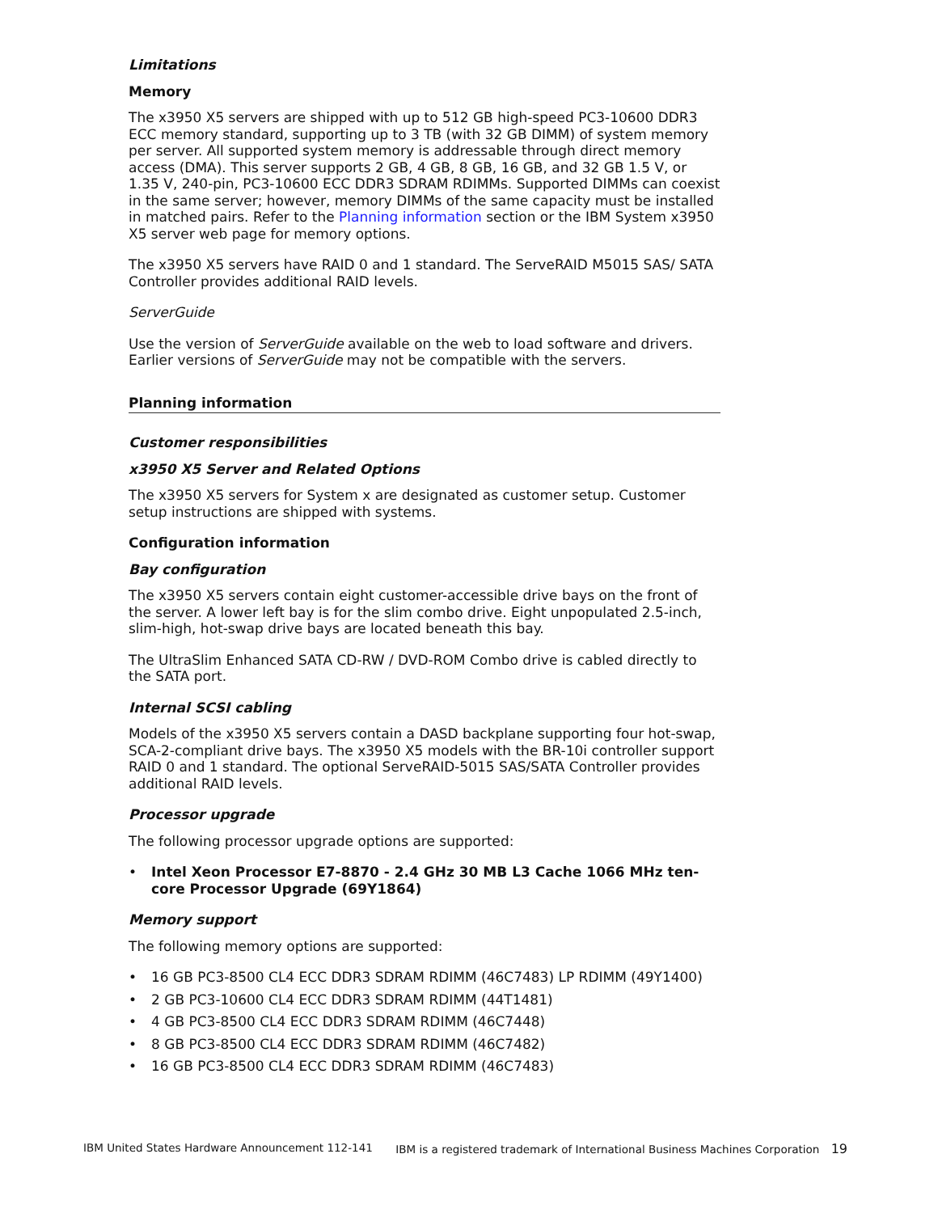Limitations
Memory
The x3950 X5 servers are shipped with up to 512 GB high-speed PC3-10600 DDR3 ECC memory standard, supporting up to 3 TB (with 32 GB DIMM) of system memory per server. All supported system memory is addressable through direct memory access (DMA). This server supports 2 GB, 4 GB, 8 GB, 16 GB, and 32 GB 1.5 V, or 1.35 V, 240-pin, PC3-10600 ECC DDR3 SDRAM RDIMMs. Supported DIMMs can coexist in the same server; however, memory DIMMs of the same capacity must be installed in matched pairs. Refer to the Planning information section or the IBM System x3950 X5 server web page for memory options.
The x3950 X5 servers have RAID 0 and 1 standard. The ServeRAID M5015 SAS/ SATA Controller provides additional RAID levels.
ServerGuide
Use the version of ServerGuide available on the web to load software and drivers. Earlier versions of ServerGuide may not be compatible with the servers.
Planning information
Customer responsibilities
x3950 X5 Server and Related Options
The x3950 X5 servers for System x are designated as customer setup. Customer setup instructions are shipped with systems.
Configuration information
Bay configuration
The x3950 X5 servers contain eight customer-accessible drive bays on the front of the server. A lower left bay is for the slim combo drive. Eight unpopulated 2.5-inch, slim-high, hot-swap drive bays are located beneath this bay.
The UltraSlim Enhanced SATA CD-RW / DVD-ROM Combo drive is cabled directly to the SATA port.
Internal SCSI cabling
Models of the x3950 X5 servers contain a DASD backplane supporting four hot-swap, SCA-2-compliant drive bays. The x3950 X5 models with the BR-10i controller support RAID 0 and 1 standard. The optional ServeRAID-5015 SAS/SATA Controller provides additional RAID levels.
Processor upgrade
The following processor upgrade options are supported:
• Intel Xeon Processor E7-8870 - 2.4 GHz 30 MB L3 Cache 1066 MHz ten-core Processor Upgrade (69Y1864)
Memory support
The following memory options are supported:
• 16 GB PC3-8500 CL4 ECC DDR3 SDRAM RDIMM (46C7483) LP RDIMM (49Y1400)
• 2 GB PC3-10600 CL4 ECC DDR3 SDRAM RDIMM (44T1481)
• 4 GB PC3-8500 CL4 ECC DDR3 SDRAM RDIMM (46C7448)
• 8 GB PC3-8500 CL4 ECC DDR3 SDRAM RDIMM (46C7482)
• 16 GB PC3-8500 CL4 ECC DDR3 SDRAM RDIMM (46C7483)
IBM United States Hardware Announcement 112-141 IBM is a registered trademark of International Business Machines Corporation 19